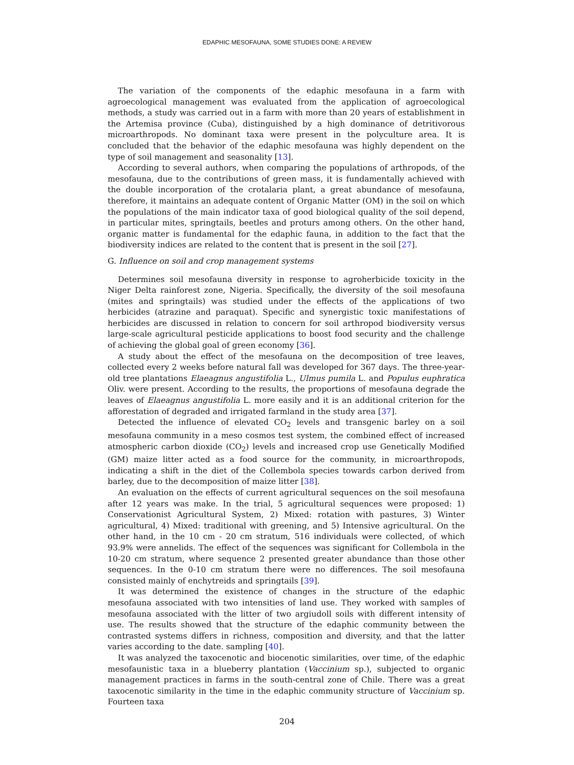EDAPHIC MESOFAUNA, SOME STUDIES DONE: A REVIEW
The variation of the components of the edaphic mesofauna in a farm with agroecological management was evaluated from the application of agroecological methods, a study was carried out in a farm with more than 20 years of establishment in the Artemisa province (Cuba), distinguished by a high dominance of detritivorous microarthropods. No dominant taxa were present in the polyculture area. It is concluded that the behavior of the edaphic mesofauna was highly dependent on the type of soil management and seasonality [13].
According to several authors, when comparing the populations of arthropods, of the mesofauna, due to the contributions of green mass, it is fundamentally achieved with the double incorporation of the crotalaria plant, a great abundance of mesofauna, therefore, it maintains an adequate content of Organic Matter (OM) in the soil on which the populations of the main indicator taxa of good biological quality of the soil depend, in particular mites, springtails, beetles and proturs among others. On the other hand, organic matter is fundamental for the edaphic fauna, in addition to the fact that the biodiversity indices are related to the content that is present in the soil [27].
G. Influence on soil and crop management systems
Determines soil mesofauna diversity in response to agroherbicide toxicity in the Niger Delta rainforest zone, Nigeria. Specifically, the diversity of the soil mesofauna (mites and springtails) was studied under the effects of the applications of two herbicides (atrazine and paraquat). Specific and synergistic toxic manifestations of herbicides are discussed in relation to concern for soil arthropod biodiversity versus large-scale agricultural pesticide applications to boost food security and the challenge of achieving the global goal of green economy [36].
A study about the effect of the mesofauna on the decomposition of tree leaves, collected every 2 weeks before natural fall was developed for 367 days. The three-year-old tree plantations Elaeagnus angustifolia L., Ulmus pumila L. and Populus euphratica Oliv. were present. According to the results, the proportions of mesofauna degrade the leaves of Elaeagnus angustifolia L. more easily and it is an additional criterion for the afforestation of degraded and irrigated farmland in the study area [37].
Detected the influence of elevated CO<sub>2</sub> levels and transgenic barley on a soil mesofauna community in a meso cosmos test system, the combined effect of increased atmospheric carbon dioxide (CO<sub>2</sub>) levels and increased crop use Genetically Modified (GM) maize litter acted as a food source for the community, in microarthropods, indicating a shift in the diet of the Collembola species towards carbon derived from barley, due to the decomposition of maize litter [38].
An evaluation on the effects of current agricultural sequences on the soil mesofauna after 12 years was make. In the trial, 5 agricultural sequences were proposed: 1) Conservationist Agricultural System, 2) Mixed: rotation with pastures, 3) Winter agricultural, 4) Mixed: traditional with greening, and 5) Intensive agricultural. On the other hand, in the 10 cm - 20 cm stratum, 516 individuals were collected, of which 93.9% were annelids. The effect of the sequences was significant for Collembola in the 10-20 cm stratum, where sequence 2 presented greater abundance than those other sequences. In the 0-10 cm stratum there were no differences. The soil mesofauna consisted mainly of enchytreids and springtails [39].
It was determined the existence of changes in the structure of the edaphic mesofauna associated with two intensities of land use. They worked with samples of mesofauna associated with the litter of two argiudoll soils with different intensity of use. The results showed that the structure of the edaphic community between the contrasted systems differs in richness, composition and diversity, and that the latter varies according to the date. sampling [40].
It was analyzed the taxocenotic and biocenotic similarities, over time, of the edaphic mesofaunistic taxa in a blueberry plantation (Vaccinium sp.), subjected to organic management practices in farms in the south-central zone of Chile. There was a great taxocenotic similarity in the time in the edaphic community structure of Vaccinium sp. Fourteen taxa
204